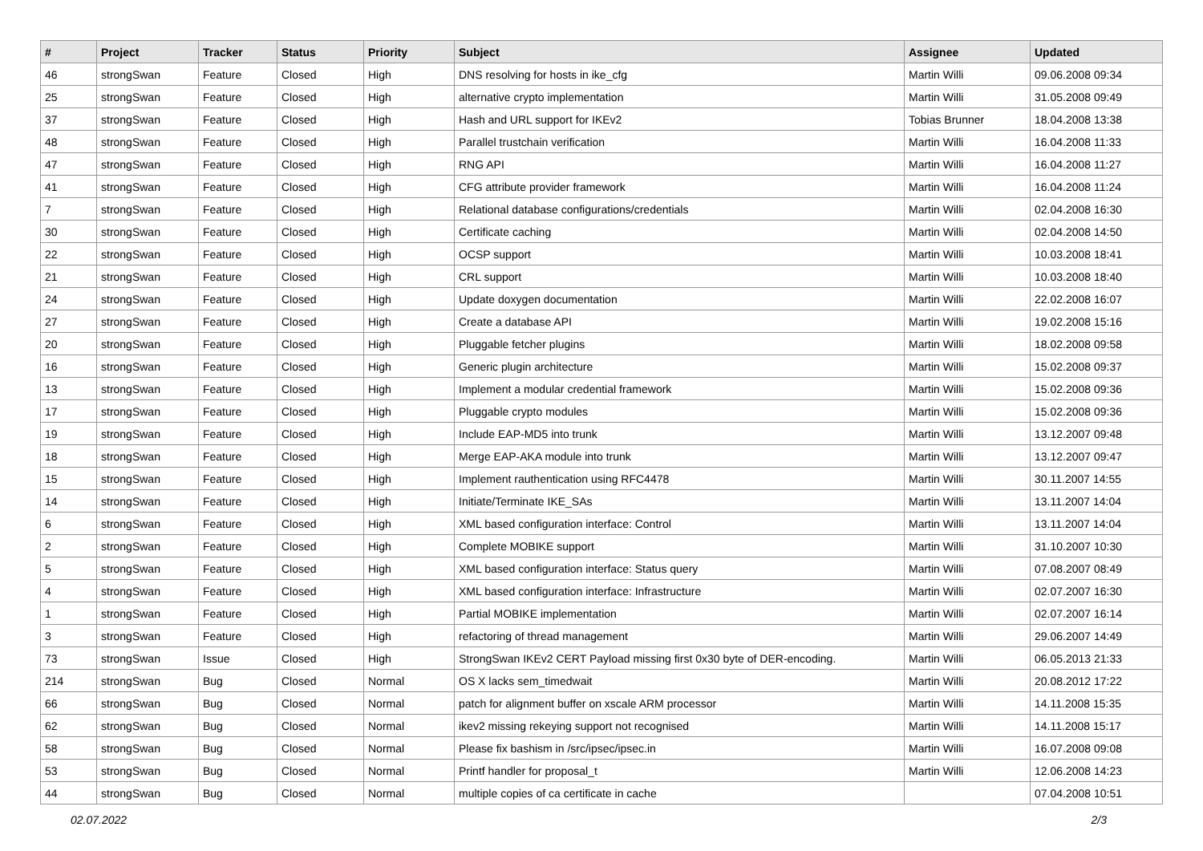| # | Project | Tracker | Status | Priority | Subject | Assignee | Updated |
| --- | --- | --- | --- | --- | --- | --- | --- |
| 46 | strongSwan | Feature | Closed | High | DNS resolving for hosts in ike_cfg | Martin Willi | 09.06.2008 09:34 |
| 25 | strongSwan | Feature | Closed | High | alternative crypto implementation | Martin Willi | 31.05.2008 09:49 |
| 37 | strongSwan | Feature | Closed | High | Hash and URL support for IKEv2 | Tobias Brunner | 18.04.2008 13:38 |
| 48 | strongSwan | Feature | Closed | High | Parallel trustchain verification | Martin Willi | 16.04.2008 11:33 |
| 47 | strongSwan | Feature | Closed | High | RNG API | Martin Willi | 16.04.2008 11:27 |
| 41 | strongSwan | Feature | Closed | High | CFG attribute provider framework | Martin Willi | 16.04.2008 11:24 |
| 7 | strongSwan | Feature | Closed | High | Relational database configurations/credentials | Martin Willi | 02.04.2008 16:30 |
| 30 | strongSwan | Feature | Closed | High | Certificate caching | Martin Willi | 02.04.2008 14:50 |
| 22 | strongSwan | Feature | Closed | High | OCSP support | Martin Willi | 10.03.2008 18:41 |
| 21 | strongSwan | Feature | Closed | High | CRL support | Martin Willi | 10.03.2008 18:40 |
| 24 | strongSwan | Feature | Closed | High | Update doxygen documentation | Martin Willi | 22.02.2008 16:07 |
| 27 | strongSwan | Feature | Closed | High | Create a database API | Martin Willi | 19.02.2008 15:16 |
| 20 | strongSwan | Feature | Closed | High | Pluggable fetcher plugins | Martin Willi | 18.02.2008 09:58 |
| 16 | strongSwan | Feature | Closed | High | Generic plugin architecture | Martin Willi | 15.02.2008 09:37 |
| 13 | strongSwan | Feature | Closed | High | Implement a modular credential framework | Martin Willi | 15.02.2008 09:36 |
| 17 | strongSwan | Feature | Closed | High | Pluggable crypto modules | Martin Willi | 15.02.2008 09:36 |
| 19 | strongSwan | Feature | Closed | High | Include EAP-MD5 into trunk | Martin Willi | 13.12.2007 09:48 |
| 18 | strongSwan | Feature | Closed | High | Merge EAP-AKA module into trunk | Martin Willi | 13.12.2007 09:47 |
| 15 | strongSwan | Feature | Closed | High | Implement rauthentication using RFC4478 | Martin Willi | 30.11.2007 14:55 |
| 14 | strongSwan | Feature | Closed | High | Initiate/Terminate IKE_SAs | Martin Willi | 13.11.2007 14:04 |
| 6 | strongSwan | Feature | Closed | High | XML based configuration interface: Control | Martin Willi | 13.11.2007 14:04 |
| 2 | strongSwan | Feature | Closed | High | Complete MOBIKE support | Martin Willi | 31.10.2007 10:30 |
| 5 | strongSwan | Feature | Closed | High | XML based configuration interface: Status query | Martin Willi | 07.08.2007 08:49 |
| 4 | strongSwan | Feature | Closed | High | XML based configuration interface: Infrastructure | Martin Willi | 02.07.2007 16:30 |
| 1 | strongSwan | Feature | Closed | High | Partial MOBIKE implementation | Martin Willi | 02.07.2007 16:14 |
| 3 | strongSwan | Feature | Closed | High | refactoring of thread management | Martin Willi | 29.06.2007 14:49 |
| 73 | strongSwan | Issue | Closed | High | StrongSwan IKEv2 CERT Payload missing first 0x30 byte of DER-encoding. | Martin Willi | 06.05.2013 21:33 |
| 214 | strongSwan | Bug | Closed | Normal | OS X lacks sem_timedwait | Martin Willi | 20.08.2012 17:22 |
| 66 | strongSwan | Bug | Closed | Normal | patch for alignment buffer on xscale ARM processor | Martin Willi | 14.11.2008 15:35 |
| 62 | strongSwan | Bug | Closed | Normal | ikev2 missing rekeying support not recognised | Martin Willi | 14.11.2008 15:17 |
| 58 | strongSwan | Bug | Closed | Normal | Please fix bashism in /src/ipsec/ipsec.in | Martin Willi | 16.07.2008 09:08 |
| 53 | strongSwan | Bug | Closed | Normal | Printf handler for proposal_t | Martin Willi | 12.06.2008 14:23 |
| 44 | strongSwan | Bug | Closed | Normal | multiple copies of ca certificate in cache | | 07.04.2008 10:51 |
02.07.2022 2/3